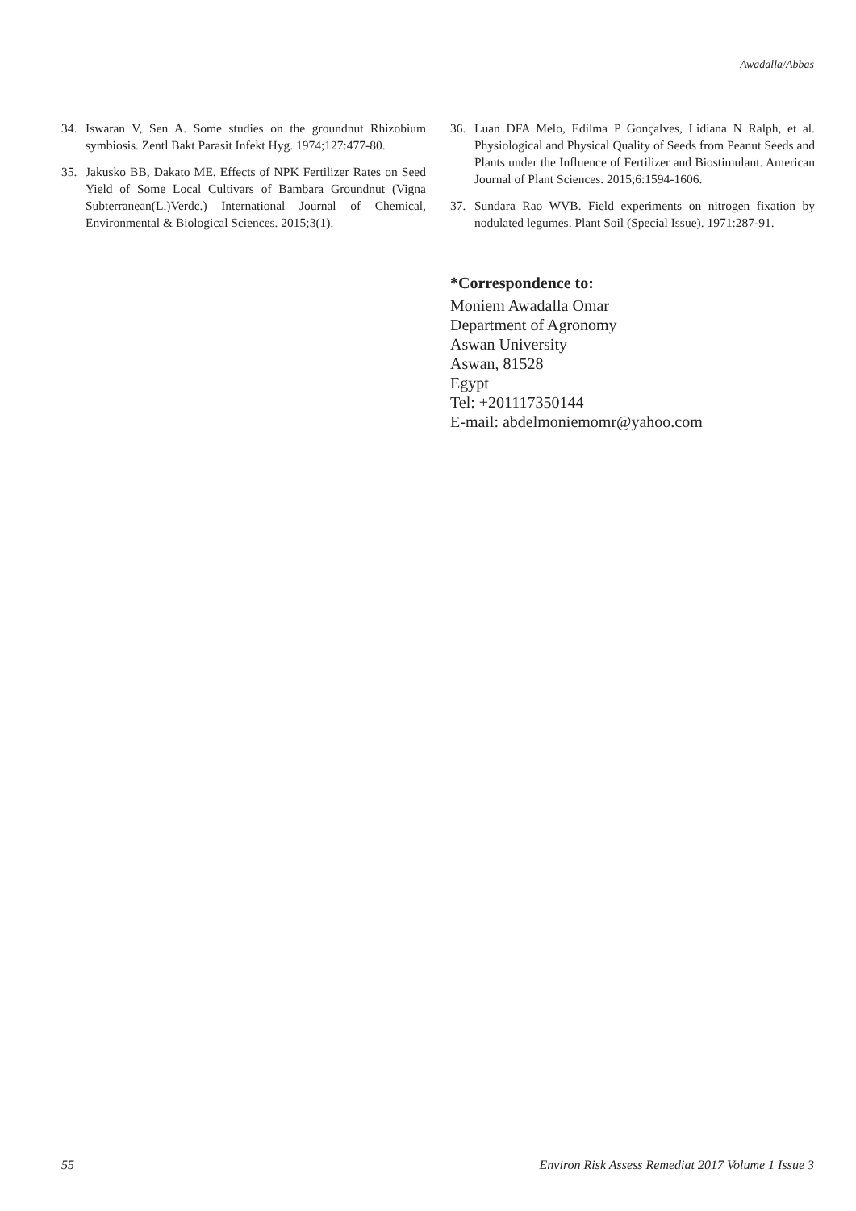Awadalla/Abbas
34. Iswaran V, Sen A. Some studies on the groundnut Rhizobium symbiosis. Zentl Bakt Parasit Infekt Hyg. 1974;127:477-80.
35. Jakusko BB, Dakato ME. Effects of NPK Fertilizer Rates on Seed Yield of Some Local Cultivars of Bambara Groundnut (Vigna Subterranean(L.)Verdc.) International Journal of Chemical, Environmental & Biological Sciences. 2015;3(1).
36. Luan DFA Melo, Edilma P Gonçalves, Lidiana N Ralph, et al. Physiological and Physical Quality of Seeds from Peanut Seeds and Plants under the Influence of Fertilizer and Biostimulant. American Journal of Plant Sciences. 2015;6:1594-1606.
37. Sundara Rao WVB. Field experiments on nitrogen fixation by nodulated legumes. Plant Soil (Special Issue). 1971:287-91.
*Correspondence to:
Moniem Awadalla Omar
Department of Agronomy
Aswan University
Aswan, 81528
Egypt
Tel: +201117350144
E-mail: abdelmoniemomr@yahoo.com
55 Environ Risk Assess Remediat 2017 Volume 1 Issue 3